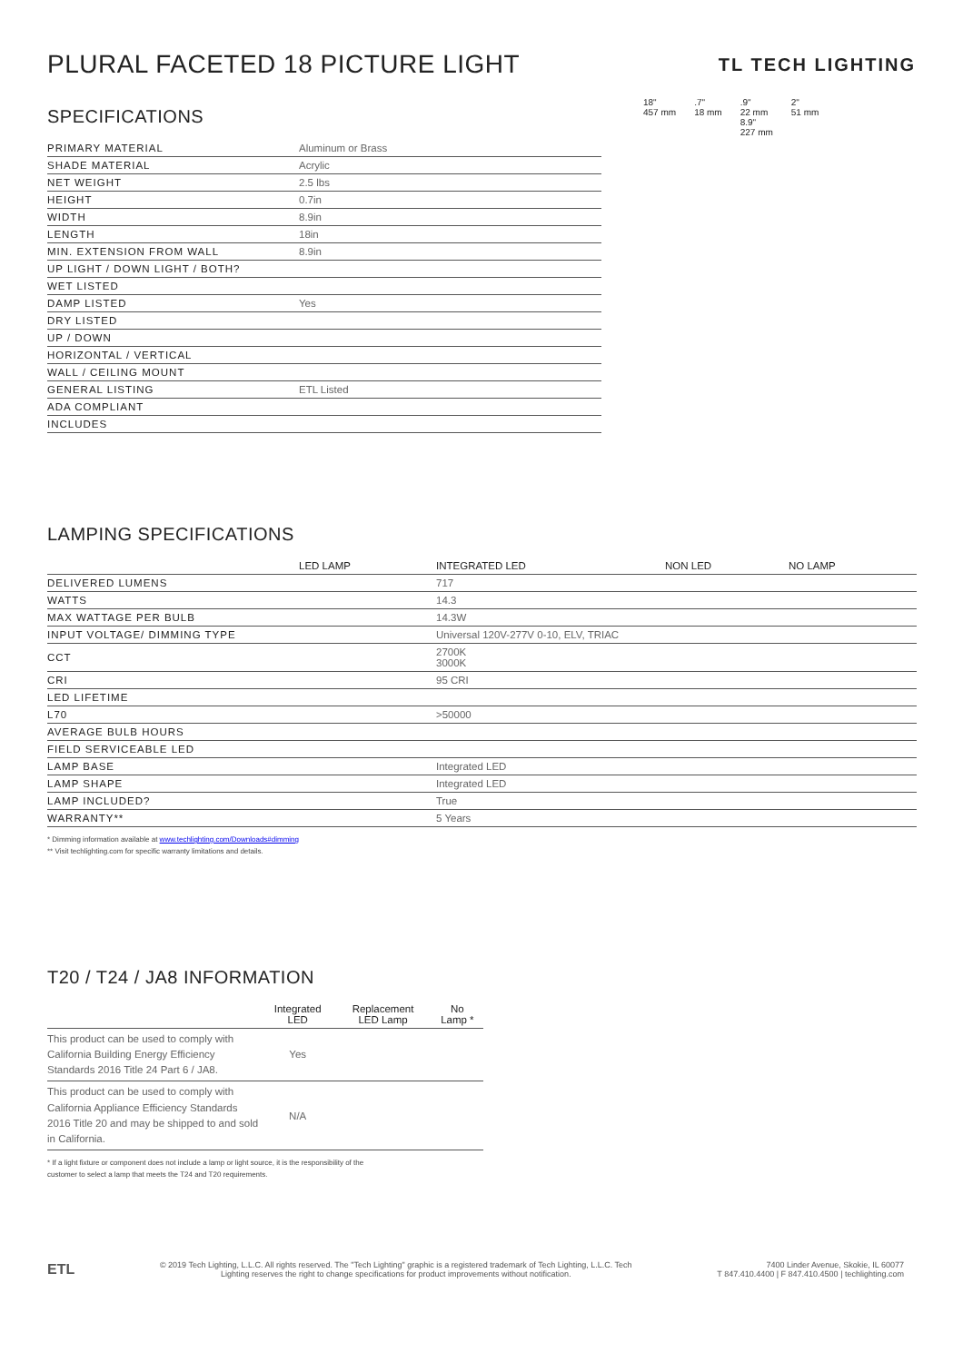PLURAL FACETED 18 PICTURE LIGHT
TL TECH LIGHTING
SPECIFICATIONS
| PRIMARY MATERIAL | Aluminum or Brass |
| SHADE MATERIAL | Acrylic |
| NET WEIGHT | 2.5 lbs |
| HEIGHT | 0.7in |
| WIDTH | 8.9in |
| LENGTH | 18in |
| MIN. EXTENSION FROM WALL | 8.9in |
| UP LIGHT / DOWN LIGHT / BOTH? | |
| WET LISTED | |
| DAMP LISTED | Yes |
| DRY LISTED | |
| UP / DOWN | |
| HORIZONTAL / VERTICAL | |
| WALL / CEILING MOUNT | |
| GENERAL LISTING | ETL Listed |
| ADA COMPLIANT | |
| INCLUDES | |
18"
457 mm
.7"
18 mm
.9"
22 mm
8.9"
227 mm
2"
51 mm
LAMPING SPECIFICATIONS
| | LED LAMP | INTEGRATED LED | NON LED | NO LAMP |
| --- | --- | --- | --- | --- |
| DELIVERED LUMENS | | 717 | | |
| WATTS | | 14.3 | | |
| MAX WATTAGE PER BULB | | 14.3W | | |
| INPUT VOLTAGE/ DIMMING TYPE | | Universal 120V-277V 0-10, ELV, TRIAC | | |
| CCT | | 2700K 3000K | | |
| CRI | | 95 CRI | | |
| LED LIFETIME | | | | |
| L70 | | >50000 | | |
| AVERAGE BULB HOURS | | | | |
| FIELD SERVICEABLE LED | | | | |
| LAMP BASE | | Integrated LED | | |
| LAMP SHAPE | | Integrated LED | | |
| LAMP INCLUDED? | | True | | |
| WARRANTY** | | 5 Years | | |
* Dimming information available at www.techlighting.com/Downloads#dimming
** Visit techlighting.com for specific warranty limitations and details.
T20 / T24 / JA8 INFORMATION
| | Integrated LED | Replacement LED Lamp | No Lamp * |
| --- | --- | --- | --- |
| This product can be used to comply with California Building Energy Efficiency Standards 2016 Title 24 Part 6 / JA8. | Yes | | |
| This product can be used to comply with California Appliance Efficiency Standards 2016 Title 20 and may be shipped to and sold in California. | N/A | | |
* If a light fixture or component does not include a lamp or light source, it is the responsibility of the
customer to select a lamp that meets the T24 and T20 requirements.
ETL
© 2019 Tech Lighting, L.L.C. All rights reserved. The "Tech Lighting" graphic is a registered trademark of Tech Lighting, L.L.C. Tech
Lighting reserves the right to change specifications for product improvements without notification.
7400 Linder Avenue, Skokie, IL 60077
T 847.410.4400 | F 847.410.4500 | techlighting.com